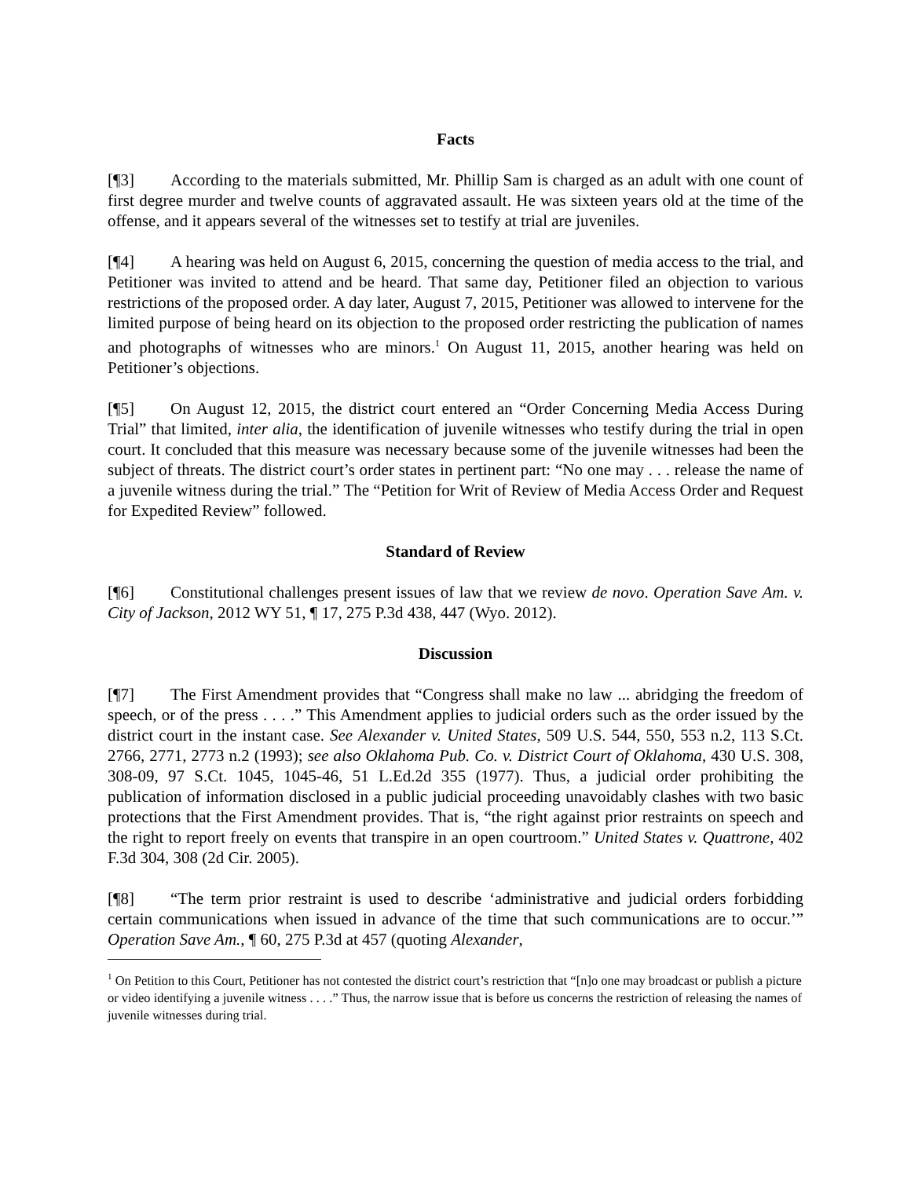Facts
[¶3] According to the materials submitted, Mr. Phillip Sam is charged as an adult with one count of first degree murder and twelve counts of aggravated assault. He was sixteen years old at the time of the offense, and it appears several of the witnesses set to testify at trial are juveniles.
[¶4] A hearing was held on August 6, 2015, concerning the question of media access to the trial, and Petitioner was invited to attend and be heard. That same day, Petitioner filed an objection to various restrictions of the proposed order. A day later, August 7, 2015, Petitioner was allowed to intervene for the limited purpose of being heard on its objection to the proposed order restricting the publication of names and photographs of witnesses who are minors.<sup>1</sup> On August 11, 2015, another hearing was held on Petitioner’s objections.
[¶5] On August 12, 2015, the district court entered an “Order Concerning Media Access During Trial” that limited, inter alia, the identification of juvenile witnesses who testify during the trial in open court. It concluded that this measure was necessary because some of the juvenile witnesses had been the subject of threats. The district court’s order states in pertinent part: “No one may . . . release the name of a juvenile witness during the trial.” The “Petition for Writ of Review of Media Access Order and Request for Expedited Review” followed.
Standard of Review
[¶6] Constitutional challenges present issues of law that we review de novo. Operation Save Am. v. City of Jackson, 2012 WY 51, ¶ 17, 275 P.3d 438, 447 (Wyo. 2012).
Discussion
[¶7] The First Amendment provides that “Congress shall make no law ... abridging the freedom of speech, or of the press . . . .” This Amendment applies to judicial orders such as the order issued by the district court in the instant case. See Alexander v. United States, 509 U.S. 544, 550, 553 n.2, 113 S.Ct. 2766, 2771, 2773 n.2 (1993); see also Oklahoma Pub. Co. v. District Court of Oklahoma, 430 U.S. 308, 308-09, 97 S.Ct. 1045, 1045-46, 51 L.Ed.2d 355 (1977). Thus, a judicial order prohibiting the publication of information disclosed in a public judicial proceeding unavoidably clashes with two basic protections that the First Amendment provides. That is, “the right against prior restraints on speech and the right to report freely on events that transpire in an open courtroom.” United States v. Quattrone, 402 F.3d 304, 308 (2d Cir. 2005).
[¶8] “The term prior restraint is used to describe ‘administrative and judicial orders forbidding certain communications when issued in advance of the time that such communications are to occur.’” Operation Save Am., ¶ 60, 275 P.3d at 457 (quoting Alexander,
<sup>1</sup> On Petition to this Court, Petitioner has not contested the district court’s restriction that “[n]o one may broadcast or publish a picture or video identifying a juvenile witness . . . .” Thus, the narrow issue that is before us concerns the restriction of releasing the names of juvenile witnesses during trial.